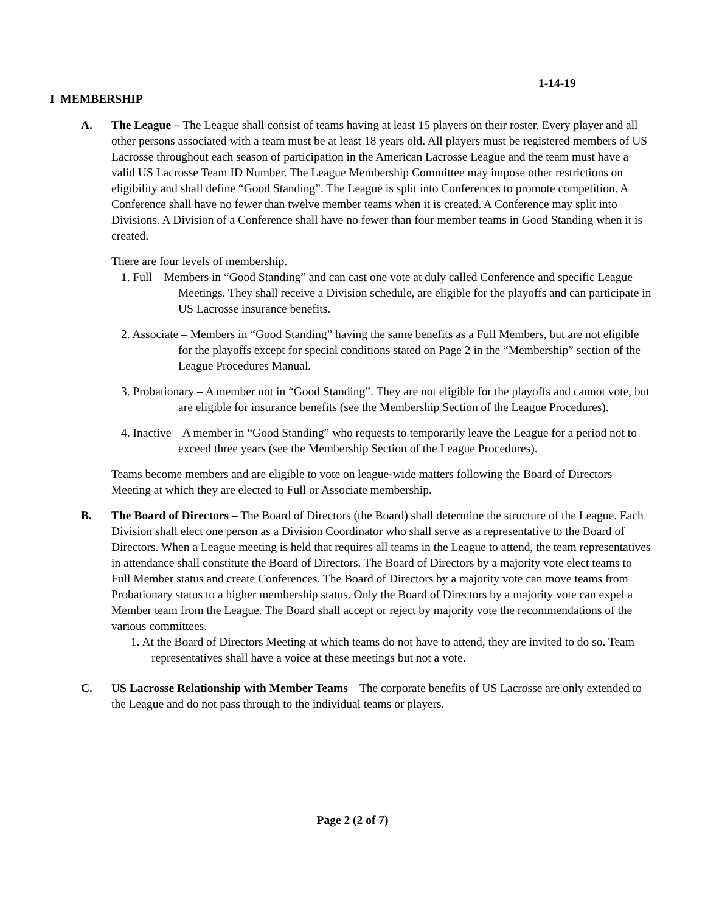1-14-19
I MEMBERSHIP
A. The League – The League shall consist of teams having at least 15 players on their roster. Every player and all other persons associated with a team must be at least 18 years old. All players must be registered members of US Lacrosse throughout each season of participation in the American Lacrosse League and the team must have a valid US Lacrosse Team ID Number. The League Membership Committee may impose other restrictions on eligibility and shall define “Good Standing”. The League is split into Conferences to promote competition. A Conference shall have no fewer than twelve member teams when it is created. A Conference may split into Divisions. A Division of a Conference shall have no fewer than four member teams in Good Standing when it is created.
There are four levels of membership.
1. Full – Members in “Good Standing” and can cast one vote at duly called Conference and specific League Meetings. They shall receive a Division schedule, are eligible for the playoffs and can participate in US Lacrosse insurance benefits.
2. Associate – Members in “Good Standing” having the same benefits as a Full Members, but are not eligible for the playoffs except for special conditions stated on Page 2 in the “Membership” section of the League Procedures Manual.
3. Probationary – A member not in “Good Standing”. They are not eligible for the playoffs and cannot vote, but are eligible for insurance benefits (see the Membership Section of the League Procedures).
4. Inactive – A member in “Good Standing” who requests to temporarily leave the League for a period not to exceed three years (see the Membership Section of the League Procedures).
Teams become members and are eligible to vote on league-wide matters following the Board of Directors Meeting at which they are elected to Full or Associate membership.
B. The Board of Directors – The Board of Directors (the Board) shall determine the structure of the League. Each Division shall elect one person as a Division Coordinator who shall serve as a representative to the Board of Directors. When a League meeting is held that requires all teams in the League to attend, the team representatives in attendance shall constitute the Board of Directors. The Board of Directors by a majority vote elect teams to Full Member status and create Conferences. The Board of Directors by a majority vote can move teams from Probationary status to a higher membership status. Only the Board of Directors by a majority vote can expel a Member team from the League. The Board shall accept or reject by majority vote the recommendations of the various committees.
1. At the Board of Directors Meeting at which teams do not have to attend, they are invited to do so. Team representatives shall have a voice at these meetings but not a vote.
C. US Lacrosse Relationship with Member Teams – The corporate benefits of US Lacrosse are only extended to the League and do not pass through to the individual teams or players.
Page 2 (2 of 7)